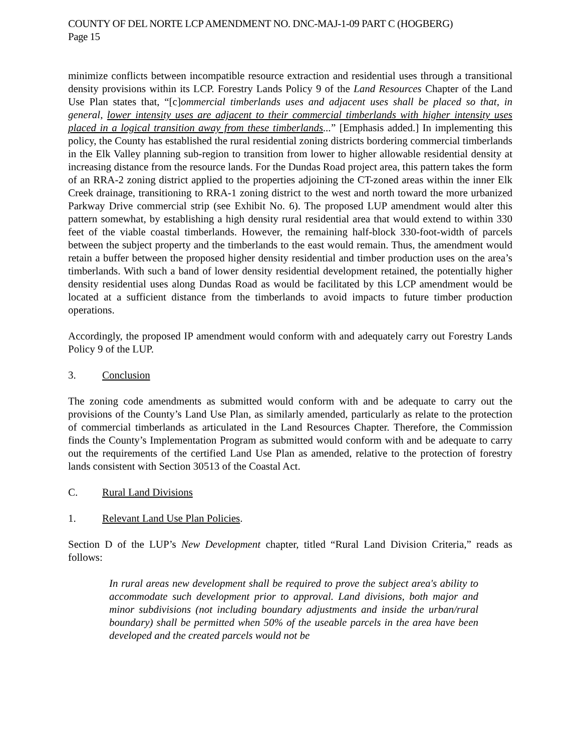COUNTY OF DEL NORTE LCP AMENDMENT NO. DNC-MAJ-1-09 PART C (HOGBERG)
Page 15
minimize conflicts between incompatible resource extraction and residential uses through a transitional density provisions within its LCP. Forestry Lands Policy 9 of the Land Resources Chapter of the Land Use Plan states that, “[c]ommercial timberlands uses and adjacent uses shall be placed so that, in general, lower intensity uses are adjacent to their commercial timberlands with higher intensity uses placed in a logical transition away from these timberlands...” [Emphasis added.] In implementing this policy, the County has established the rural residential zoning districts bordering commercial timberlands in the Elk Valley planning sub-region to transition from lower to higher allowable residential density at increasing distance from the resource lands. For the Dundas Road project area, this pattern takes the form of an RRA-2 zoning district applied to the properties adjoining the CT-zoned areas within the inner Elk Creek drainage, transitioning to RRA-1 zoning district to the west and north toward the more urbanized Parkway Drive commercial strip (see Exhibit No. 6). The proposed LUP amendment would alter this pattern somewhat, by establishing a high density rural residential area that would extend to within 330 feet of the viable coastal timberlands. However, the remaining half-block 330-foot-width of parcels between the subject property and the timberlands to the east would remain. Thus, the amendment would retain a buffer between the proposed higher density residential and timber production uses on the area’s timberlands. With such a band of lower density residential development retained, the potentially higher density residential uses along Dundas Road as would be facilitated by this LCP amendment would be located at a sufficient distance from the timberlands to avoid impacts to future timber production operations.
Accordingly, the proposed IP amendment would conform with and adequately carry out Forestry Lands Policy 9 of the LUP.
3. Conclusion
The zoning code amendments as submitted would conform with and be adequate to carry out the provisions of the County’s Land Use Plan, as similarly amended, particularly as relate to the protection of commercial timberlands as articulated in the Land Resources Chapter. Therefore, the Commission finds the County’s Implementation Program as submitted would conform with and be adequate to carry out the requirements of the certified Land Use Plan as amended, relative to the protection of forestry lands consistent with Section 30513 of the Coastal Act.
C. Rural Land Divisions
1. Relevant Land Use Plan Policies.
Section D of the LUP’s New Development chapter, titled “Rural Land Division Criteria,” reads as follows:
In rural areas new development shall be required to prove the subject area's ability to accommodate such development prior to approval. Land divisions, both major and minor subdivisions (not including boundary adjustments and inside the urban/rural boundary) shall be permitted when 50% of the useable parcels in the area have been developed and the created parcels would not be